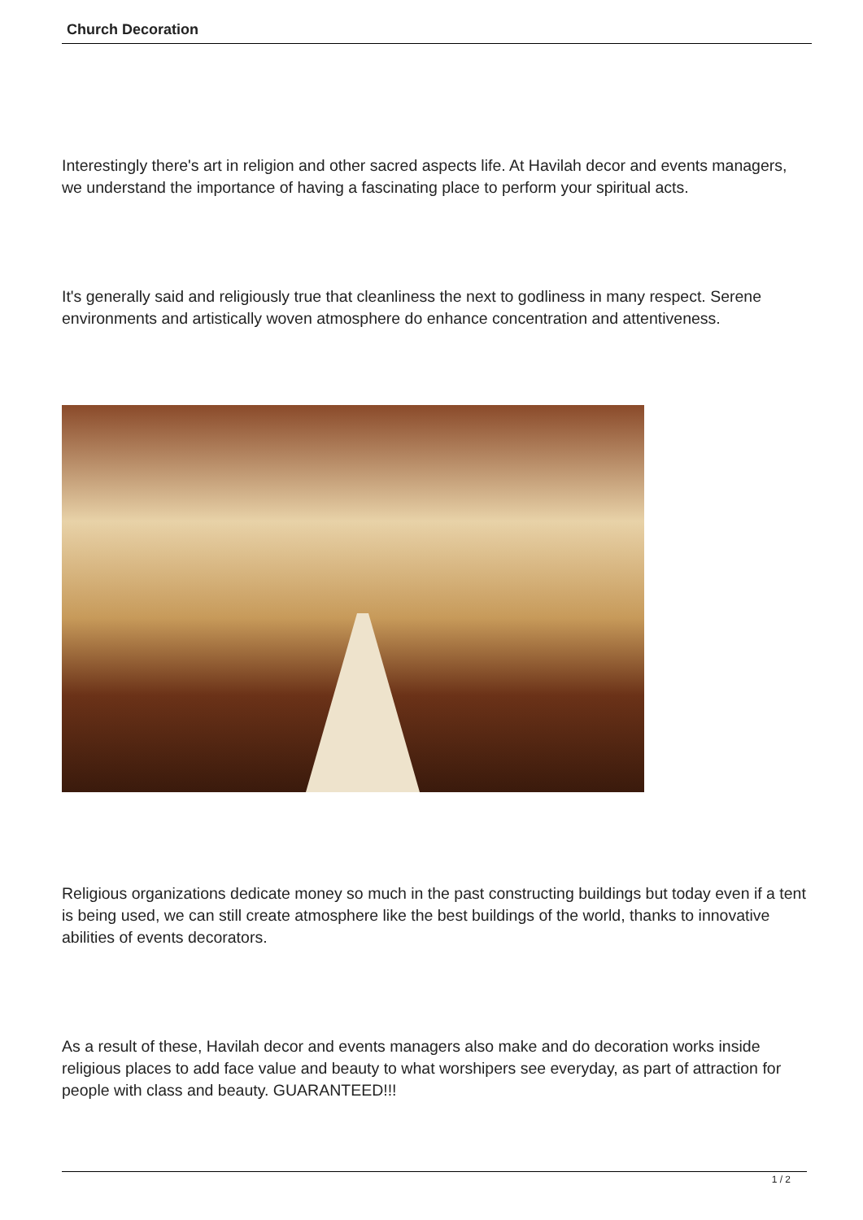Church Decoration
Interestingly there's art in religion and other sacred aspects life. At Havilah decor and events managers, we understand the importance of having a fascinating place to perform your spiritual acts.
It's generally said and religiously true that cleanliness the next to godliness in many respect. Serene environments and artistically woven atmosphere do enhance concentration and attentiveness.
Religious organizations dedicate money so much in the past constructing buildings but today even if a tent is being used, we can still create atmosphere like the best buildings of the world, thanks to innovative abilities of events decorators.
As a result of these, Havilah decor and events managers also make and do decoration works inside religious places to add face value and beauty to what worshipers see everyday, as part of attraction for people with class and beauty. GUARANTEED!!!
1 / 2